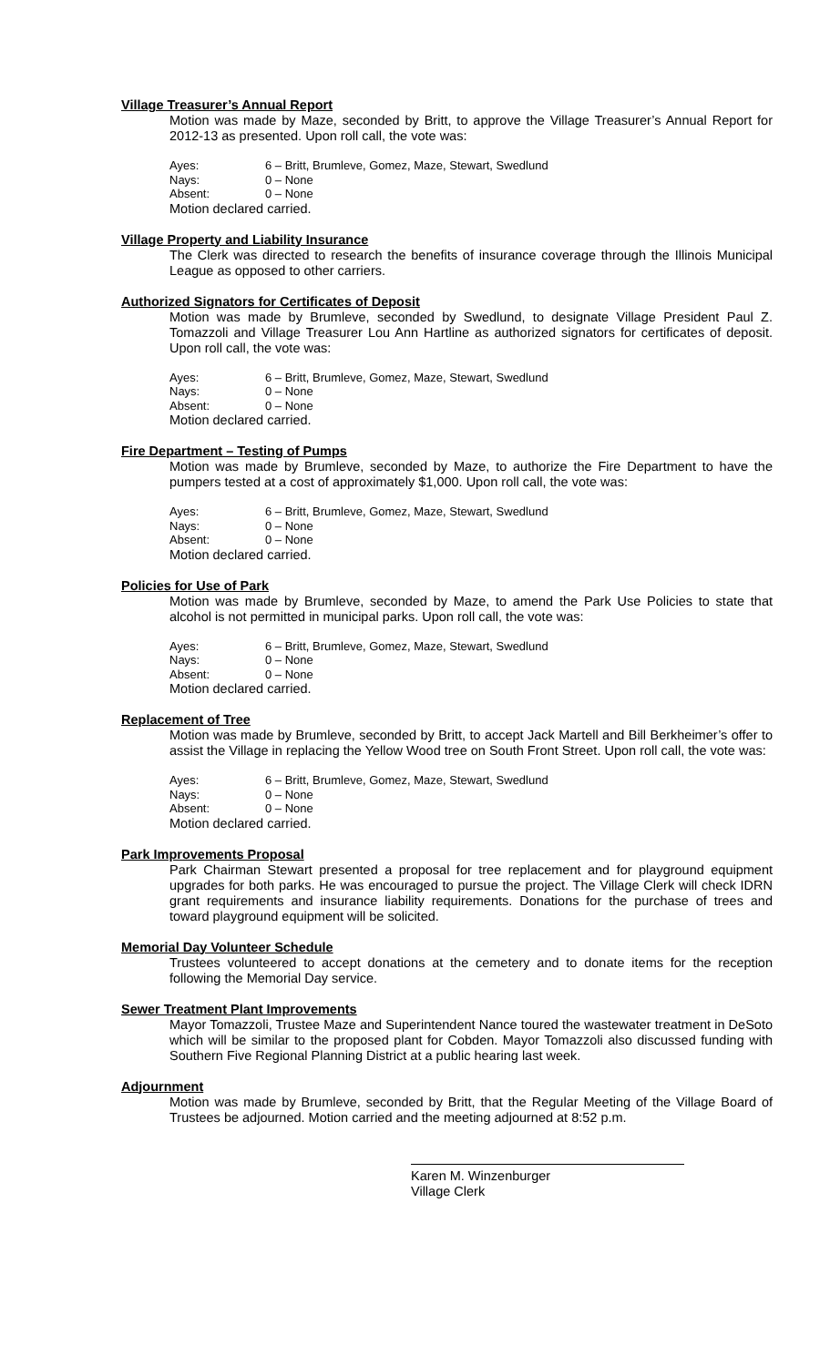Village Treasurer’s Annual Report
Motion was made by Maze, seconded by Britt, to approve the Village Treasurer’s Annual Report for 2012-13 as presented. Upon roll call, the vote was:
| Ayes: | 6 – Britt, Brumleve, Gomez, Maze, Stewart, Swedlund |
| Nays: | 0 – None |
| Absent: | 0 – None |
Motion declared carried.
Village Property and Liability Insurance
The Clerk was directed to research the benefits of insurance coverage through the Illinois Municipal League as opposed to other carriers.
Authorized Signators for Certificates of Deposit
Motion was made by Brumleve, seconded by Swedlund, to designate Village President Paul Z. Tomazzoli and Village Treasurer Lou Ann Hartline as authorized signators for certificates of deposit. Upon roll call, the vote was:
| Ayes: | 6 – Britt, Brumleve, Gomez, Maze, Stewart, Swedlund |
| Nays: | 0 – None |
| Absent: | 0 – None |
Motion declared carried.
Fire Department – Testing of Pumps
Motion was made by Brumleve, seconded by Maze, to authorize the Fire Department to have the pumpers tested at a cost of approximately $1,000. Upon roll call, the vote was:
| Ayes: | 6 – Britt, Brumleve, Gomez, Maze, Stewart, Swedlund |
| Nays: | 0 – None |
| Absent: | 0 – None |
Motion declared carried.
Policies for Use of Park
Motion was made by Brumleve, seconded by Maze, to amend the Park Use Policies to state that alcohol is not permitted in municipal parks. Upon roll call, the vote was:
| Ayes: | 6 – Britt, Brumleve, Gomez, Maze, Stewart, Swedlund |
| Nays: | 0 – None |
| Absent: | 0 – None |
Motion declared carried.
Replacement of Tree
Motion was made by Brumleve, seconded by Britt, to accept Jack Martell and Bill Berkheimer’s offer to assist the Village in replacing the Yellow Wood tree on South Front Street. Upon roll call, the vote was:
| Ayes: | 6 – Britt, Brumleve, Gomez, Maze, Stewart, Swedlund |
| Nays: | 0 – None |
| Absent: | 0 – None |
Motion declared carried.
Park Improvements Proposal
Park Chairman Stewart presented a proposal for tree replacement and for playground equipment upgrades for both parks. He was encouraged to pursue the project. The Village Clerk will check IDRN grant requirements and insurance liability requirements. Donations for the purchase of trees and toward playground equipment will be solicited.
Memorial Day Volunteer Schedule
Trustees volunteered to accept donations at the cemetery and to donate items for the reception following the Memorial Day service.
Sewer Treatment Plant Improvements
Mayor Tomazzoli, Trustee Maze and Superintendent Nance toured the wastewater treatment in DeSoto which will be similar to the proposed plant for Cobden. Mayor Tomazzoli also discussed funding with Southern Five Regional Planning District at a public hearing last week.
Adjournment
Motion was made by Brumleve, seconded by Britt, that the Regular Meeting of the Village Board of Trustees be adjourned. Motion carried and the meeting adjourned at 8:52 p.m.
Karen M. Winzenburger
Village Clerk